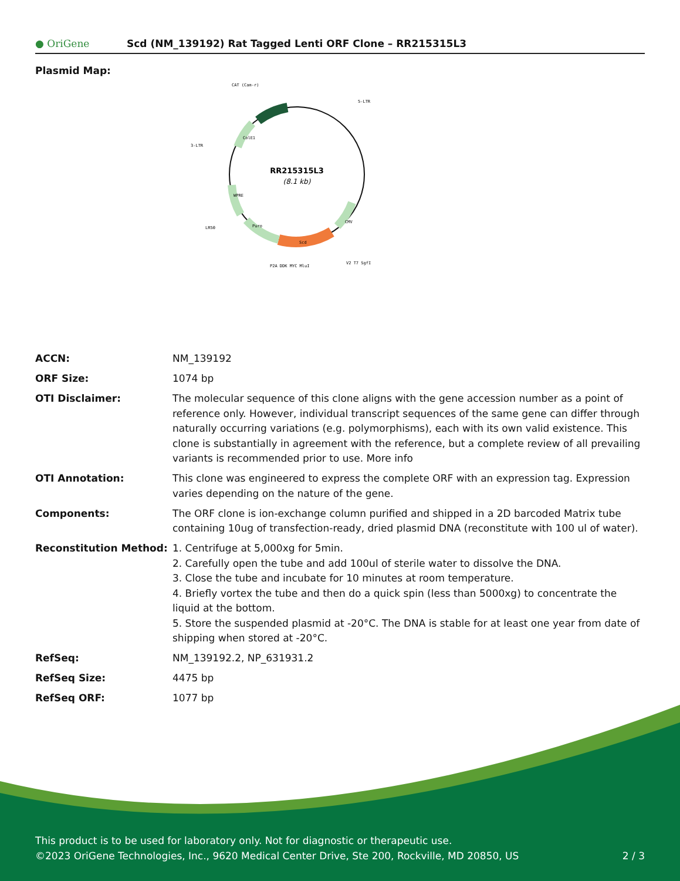● OriGene
Scd (NM_139192) Rat Tagged Lenti ORF Clone – RR215315L3
Plasmid Map:
RR215315L3
(8.1 kb)
CAT (Cam-r)
5-LTR
3-LTR
LR50
P2A DDK MYC MluI
V2 T7 SgfI
ColE1
WPRE
Puro
Scd
CMV
| ACCN: | NM_139192 |
| ORF Size: | 1074 bp |
| OTI Disclaimer: | The molecular sequence of this clone aligns with the gene accession number as a point of reference only. However, individual transcript sequences of the same gene can differ through naturally occurring variations (e.g. polymorphisms), each with its own valid existence. This clone is substantially in agreement with the reference, but a complete review of all prevailing variants is recommended prior to use. More info |
| OTI Annotation: | This clone was engineered to express the complete ORF with an expression tag. Expression varies depending on the nature of the gene. |
| Components: | The ORF clone is ion-exchange column purified and shipped in a 2D barcoded Matrix tube containing 10ug of transfection-ready, dried plasmid DNA (reconstitute with 100 ul of water). |
| Reconstitution Method: | 1. Centrifuge at 5,000xg for 5min. 2. Carefully open the tube and add 100ul of sterile water to dissolve the DNA. 3. Close the tube and incubate for 10 minutes at room temperature. 4. Briefly vortex the tube and then do a quick spin (less than 5000xg) to concentrate the liquid at the bottom. 5. Store the suspended plasmid at -20°C. The DNA is stable for at least one year from date of shipping when stored at -20°C. |
| RefSeq: | NM_139192.2 , NP_631931.2 |
| RefSeq Size: | 4475 bp |
| RefSeq ORF: | 1077 bp |
This product is to be used for laboratory only. Not for diagnostic or therapeutic use.
©2023 OriGene Technologies, Inc., 9620 Medical Center Drive, Ste 200, Rockville, MD 20850, US 2 / 3